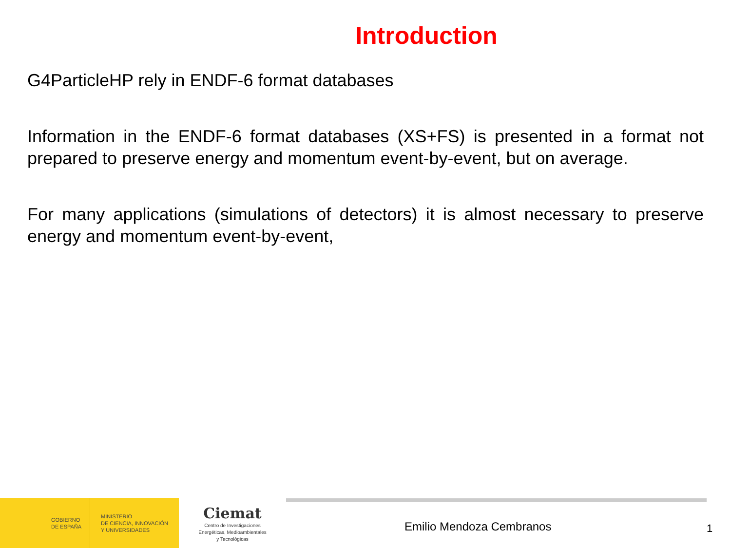Introduction
G4ParticleHP rely in ENDF-6 format databases
Information in the ENDF-6 format databases (XS+FS) is presented in a format not prepared to preserve energy and momentum event-by-event, but on average.
For many applications (simulations of detectors) it is almost necessary to preserve energy and momentum event-by-event,
GOBIERNO
DE ESPAÑA
MINISTERIO
DE CIENCIA, INNOVACIÓN
Y UNIVERSIDADES
Ciemat
Centro de Investigaciones
Energéticas, Medioambientales
y Tecnológicas
Emilio Mendoza Cembranos
1